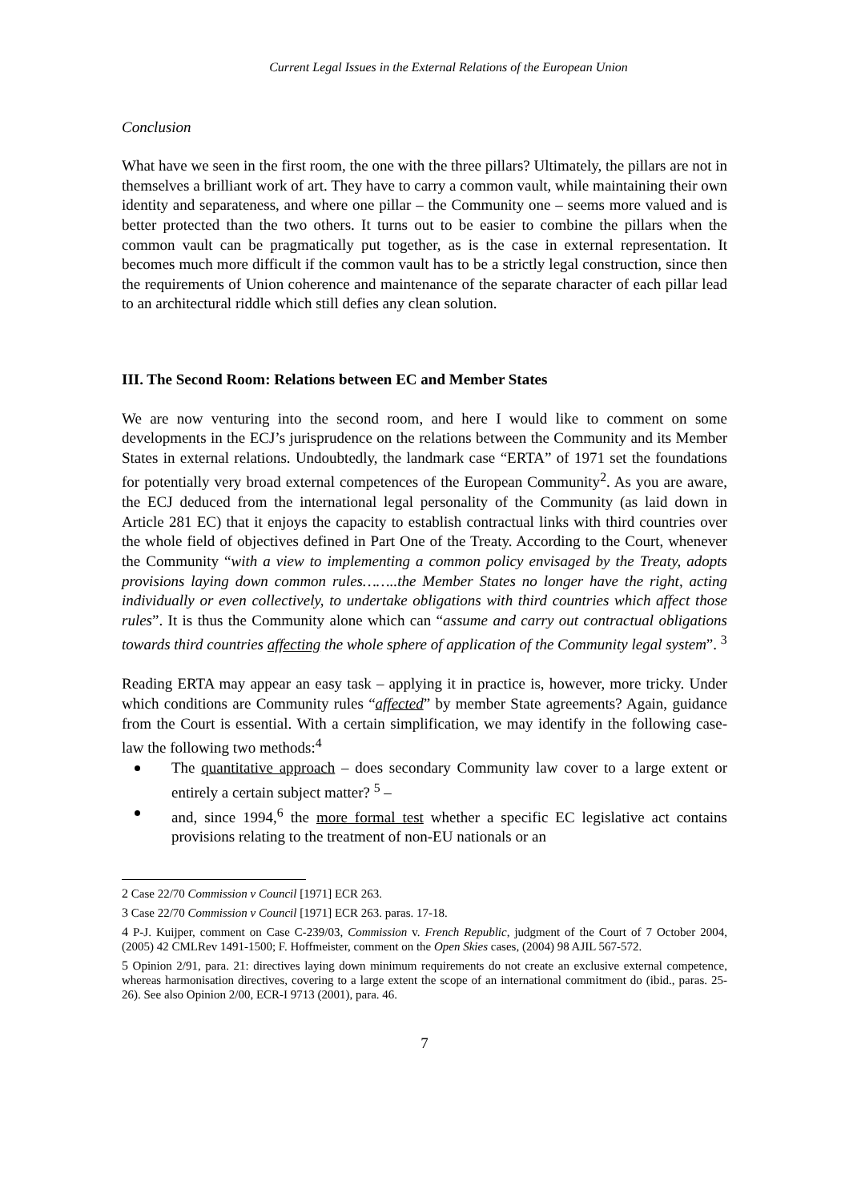Current Legal Issues in the External Relations of the European Union
Conclusion
What have we seen in the first room, the one with the three pillars? Ultimately, the pillars are not in themselves a brilliant work of art. They have to carry a common vault, while maintaining their own identity and separateness, and where one pillar – the Community one – seems more valued and is better protected than the two others. It turns out to be easier to combine the pillars when the common vault can be pragmatically put together, as is the case in external representation. It becomes much more difficult if the common vault has to be a strictly legal construction, since then the requirements of Union coherence and maintenance of the separate character of each pillar lead to an architectural riddle which still defies any clean solution.
III. The Second Room: Relations between EC and Member States
We are now venturing into the second room, and here I would like to comment on some developments in the ECJ’s jurisprudence on the relations between the Community and its Member States in external relations. Undoubtedly, the landmark case “ERTA” of 1971 set the foundations for potentially very broad external competences of the European Community<sup>2</sup>. As you are aware, the ECJ deduced from the international legal personality of the Community (as laid down in Article 281 EC) that it enjoys the capacity to establish contractual links with third countries over the whole field of objectives defined in Part One of the Treaty. According to the Court, whenever the Community “with a view to implementing a common policy envisaged by the Treaty, adopts provisions laying down common rules……..the Member States no longer have the right, acting individually or even collectively, to undertake obligations with third countries which affect those rules”. It is thus the Community alone which can “assume and carry out contractual obligations towards third countries affecting the whole sphere of application of the Community legal system”. <sup>3</sup>
Reading ERTA may appear an easy task – applying it in practice is, however, more tricky. Under which conditions are Community rules “affected” by member State agreements? Again, guidance from the Court is essential. With a certain simplification, we may identify in the following case-law the following two methods:<sup>4</sup>
The quantitative approach – does secondary Community law cover to a large extent or entirely a certain subject matter? <sup>5</sup> –
and, since 1994,<sup>6</sup> the more formal test whether a specific EC legislative act contains provisions relating to the treatment of non-EU nationals or an
2 Case 22/70 Commission v Council [1971] ECR 263.
3 Case 22/70 Commission v Council [1971] ECR 263. paras. 17-18.
4 P-J. Kuijper, comment on Case C-239/03, Commission v. French Republic, judgment of the Court of 7 October 2004, (2005) 42 CMLRev 1491-1500; F. Hoffmeister, comment on the Open Skies cases, (2004) 98 AJIL 567-572.
5 Opinion 2/91, para. 21: directives laying down minimum requirements do not create an exclusive external competence, whereas harmonisation directives, covering to a large extent the scope of an international commitment do (ibid., paras. 25-26). See also Opinion 2/00, ECR-I 9713 (2001), para. 46.
7